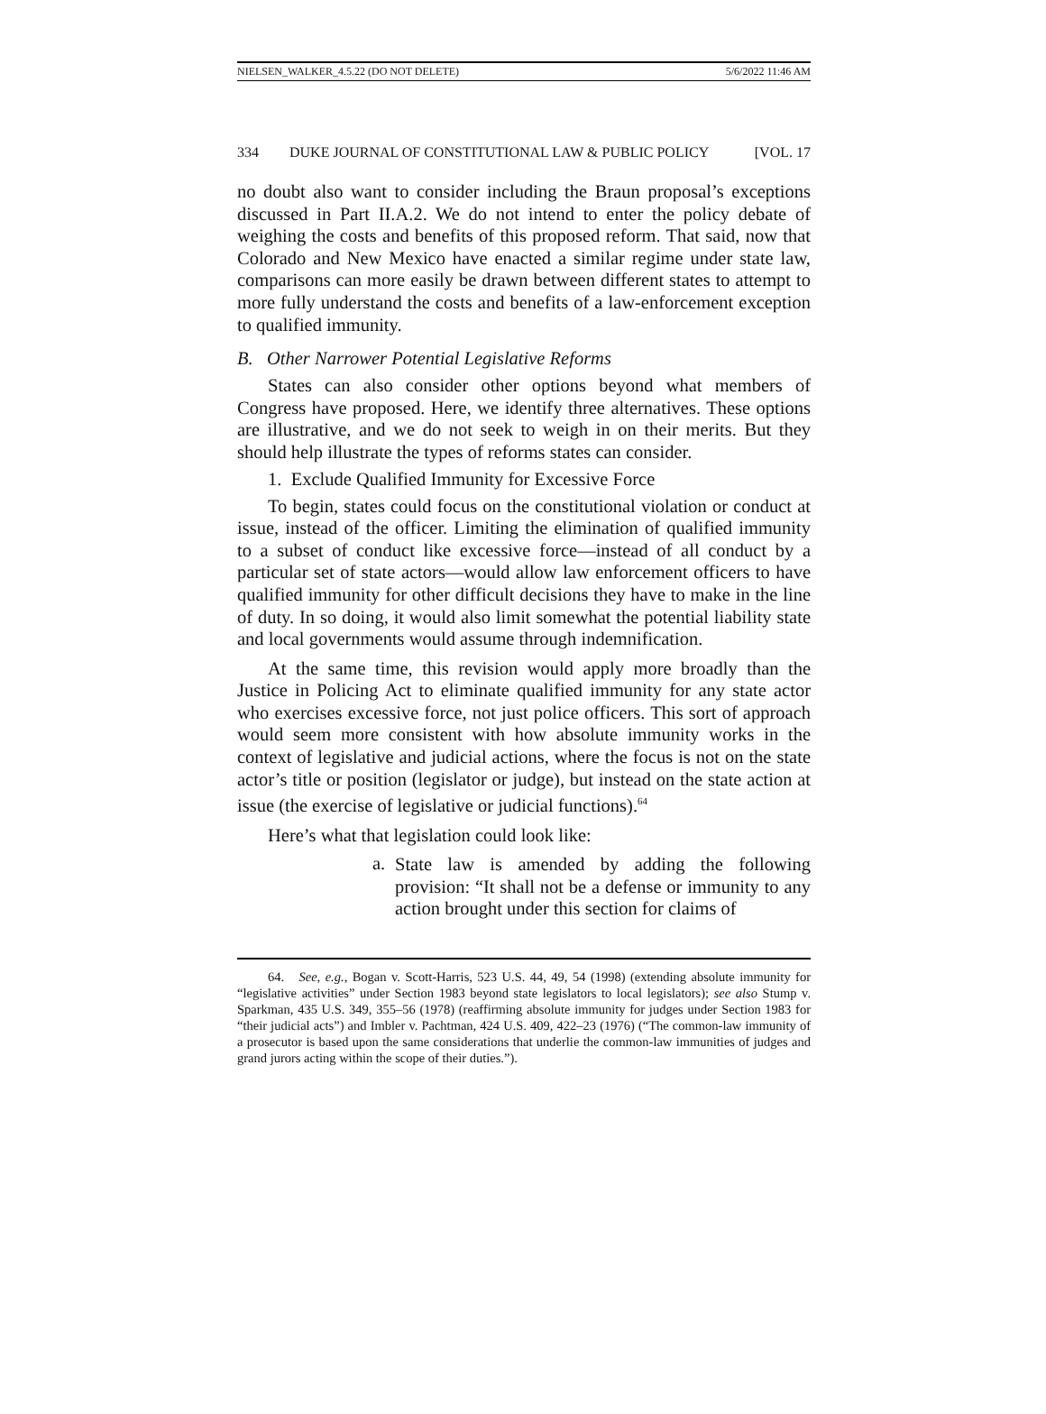NIELSEN_WALKER_4.5.22 (DO NOT DELETE) 5/6/2022 11:46 AM
334 DUKE JOURNAL OF CONSTITUTIONAL LAW & PUBLIC POLICY [VOL. 17
no doubt also want to consider including the Braun proposal’s exceptions discussed in Part II.A.2. We do not intend to enter the policy debate of weighing the costs and benefits of this proposed reform. That said, now that Colorado and New Mexico have enacted a similar regime under state law, comparisons can more easily be drawn between different states to attempt to more fully understand the costs and benefits of a law-enforcement exception to qualified immunity.
B. Other Narrower Potential Legislative Reforms
States can also consider other options beyond what members of Congress have proposed. Here, we identify three alternatives. These options are illustrative, and we do not seek to weigh in on their merits. But they should help illustrate the types of reforms states can consider.
1. Exclude Qualified Immunity for Excessive Force
To begin, states could focus on the constitutional violation or conduct at issue, instead of the officer. Limiting the elimination of qualified immunity to a subset of conduct like excessive force—instead of all conduct by a particular set of state actors—would allow law enforcement officers to have qualified immunity for other difficult decisions they have to make in the line of duty. In so doing, it would also limit somewhat the potential liability state and local governments would assume through indemnification.
At the same time, this revision would apply more broadly than the Justice in Policing Act to eliminate qualified immunity for any state actor who exercises excessive force, not just police officers. This sort of approach would seem more consistent with how absolute immunity works in the context of legislative and judicial actions, where the focus is not on the state actor’s title or position (legislator or judge), but instead on the state action at issue (the exercise of legislative or judicial functions).<sup>64</sup>
Here’s what that legislation could look like:
a.
State law is amended by adding the following provision: “It shall not be a defense or immunity to any action brought under this section for claims of
64. See, e.g., Bogan v. Scott-Harris, 523 U.S. 44, 49, 54 (1998) (extending absolute immunity for “legislative activities” under Section 1983 beyond state legislators to local legislators); see also Stump v. Sparkman, 435 U.S. 349, 355–56 (1978) (reaffirming absolute immunity for judges under Section 1983 for “their judicial acts”) and Imbler v. Pachtman, 424 U.S. 409, 422–23 (1976) (“The common-law immunity of a prosecutor is based upon the same considerations that underlie the common-law immunities of judges and grand jurors acting within the scope of their duties.”).